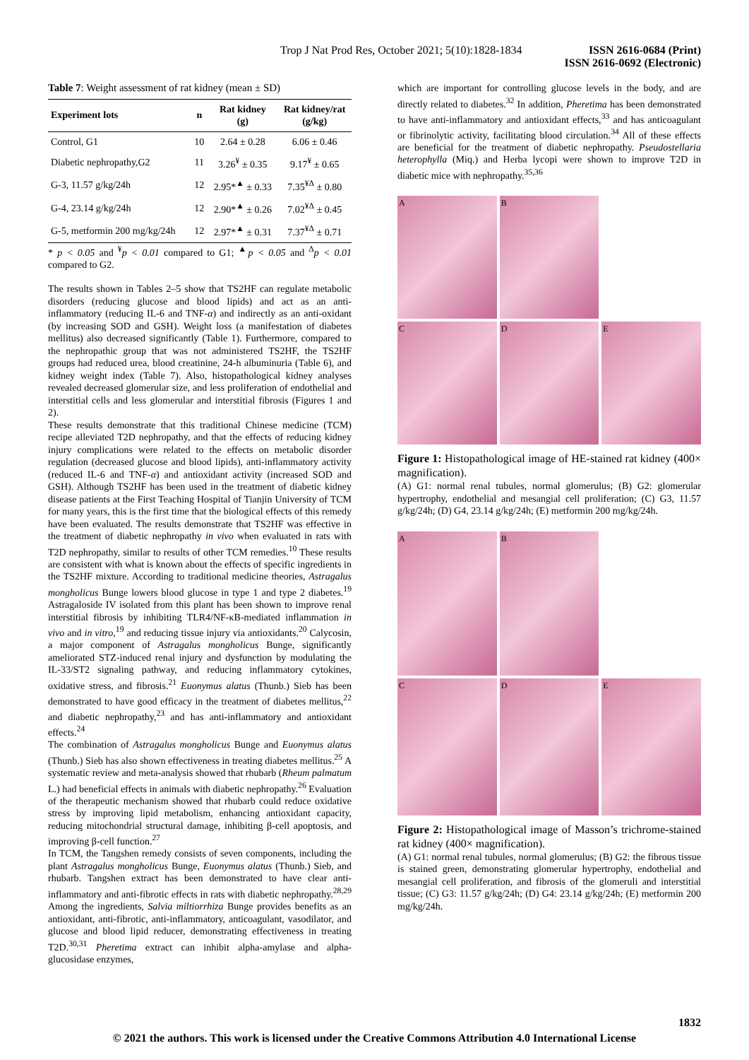Trop J Nat Prod Res, October 2021; 5(10):1828-1834
ISSN 2616-0684 (Print)
ISSN 2616-0692 (Electronic)
Table 7: Weight assessment of rat kidney (mean ± SD)
| Experiment lots | n | Rat kidney (g) | Rat kidney/rat (g/kg) |
| --- | --- | --- | --- |
| Control, G1 | 10 | 2.64 ± 0.28 | 6.06 ± 0.46 |
| Diabetic nephropathy,G2 | 11 | 3.26<sup>¥</sup> ± 0.35 | 9.17<sup>¥</sup> ± 0.65 |
| G-3, 11.57 g/kg/24h | 12 | 2.95*<sup>▲</sup> ± 0.33 | 7.35<sup>¥Δ</sup> ± 0.80 |
| G-4, 23.14 g/kg/24h | 12 | 2.90*<sup>▲</sup> ± 0.26 | 7.02<sup>¥Δ</sup> ± 0.45 |
| G-5, metformin 200 mg/kg/24h | 12 | 2.97*<sup>▲</sup> ± 0.31 | 7.37<sup>¥Δ</sup> ± 0.71 |
* p < 0.05 and <sup>¥</sup>p < 0.01 compared to G1; <sup>▲</sup>p < 0.05 and <sup>Δ</sup>p < 0.01 compared to G2.
The results shown in Tables 2–5 show that TS2HF can regulate metabolic disorders (reducing glucose and blood lipids) and act as an anti-inflammatory (reducing IL-6 and TNF-α) and indirectly as an anti-oxidant (by increasing SOD and GSH). Weight loss (a manifestation of diabetes mellitus) also decreased significantly (Table 1). Furthermore, compared to the nephropathic group that was not administered TS2HF, the TS2HF groups had reduced urea, blood creatinine, 24-h albuminuria (Table 6), and kidney weight index (Table 7). Also, histopathological kidney analyses revealed decreased glomerular size, and less proliferation of endothelial and interstitial cells and less glomerular and interstitial fibrosis (Figures 1 and 2).
These results demonstrate that this traditional Chinese medicine (TCM) recipe alleviated T2D nephropathy, and that the effects of reducing kidney injury complications were related to the effects on metabolic disorder regulation (decreased glucose and blood lipids), anti-inflammatory activity (reduced IL-6 and TNF-α) and antioxidant activity (increased SOD and GSH). Although TS2HF has been used in the treatment of diabetic kidney disease patients at the First Teaching Hospital of Tianjin University of TCM for many years, this is the first time that the biological effects of this remedy have been evaluated. The results demonstrate that TS2HF was effective in the treatment of diabetic nephropathy in vivo when evaluated in rats with T2D nephropathy, similar to results of other TCM remedies.<sup>10</sup> These results are consistent with what is known about the effects of specific ingredients in the TS2HF mixture. According to traditional medicine theories, Astragalus mongholicus Bunge lowers blood glucose in type 1 and type 2 diabetes.<sup>19</sup> Astragaloside IV isolated from this plant has been shown to improve renal interstitial fibrosis by inhibiting TLR4/NF-κB-mediated inflammation in vivo and in vitro,<sup>19</sup> and reducing tissue injury via antioxidants.<sup>20</sup> Calycosin, a major component of Astragalus mongholicus Bunge, significantly ameliorated STZ-induced renal injury and dysfunction by modulating the IL-33/ST2 signaling pathway, and reducing inflammatory cytokines, oxidative stress, and fibrosis.<sup>21</sup> Euonymus alatus (Thunb.) Sieb has been demonstrated to have good efficacy in the treatment of diabetes mellitus,<sup>22</sup> and diabetic nephropathy,<sup>23</sup> and has anti-inflammatory and antioxidant effects.<sup>24</sup>
The combination of Astragalus mongholicus Bunge and Euonymus alatus (Thunb.) Sieb has also shown effectiveness in treating diabetes mellitus.<sup>25</sup> A systematic review and meta-analysis showed that rhubarb (Rheum palmatum L.) had beneficial effects in animals with diabetic nephropathy.<sup>26</sup> Evaluation of the therapeutic mechanism showed that rhubarb could reduce oxidative stress by improving lipid metabolism, enhancing antioxidant capacity, reducing mitochondrial structural damage, inhibiting β-cell apoptosis, and improving β-cell function.<sup>27</sup>
In TCM, the Tangshen remedy consists of seven components, including the plant Astragalus mongholicus Bunge, Euonymus alatus (Thunb.) Sieb, and rhubarb. Tangshen extract has been demonstrated to have clear anti-inflammatory and anti-fibrotic effects in rats with diabetic nephropathy.<sup>28,29</sup> Among the ingredients, Salvia miltiorrhiza Bunge provides benefits as an antioxidant, anti-fibrotic, anti-inflammatory, anticoagulant, vasodilator, and glucose and blood lipid reducer, demonstrating effectiveness in treating T2D.<sup>30,31</sup> Pheretima extract can inhibit alpha-amylase and alpha-glucosidase enzymes,
which are important for controlling glucose levels in the body, and are directly related to diabetes.<sup>32</sup> In addition, Pheretima has been demonstrated to have anti-inflammatory and antioxidant effects,<sup>33</sup> and has anticoagulant or fibrinolytic activity, facilitating blood circulation.<sup>34</sup> All of these effects are beneficial for the treatment of diabetic nephropathy. Pseudostellaria heterophylla (Miq.) and Herba lycopi were shown to improve T2D in diabetic mice with nephropathy.<sup>35,36</sup>
A
B
C
D
E
Figure 1: Histopathological image of HE-stained rat kidney (400× magnification).
(A) G1: normal renal tubules, normal glomerulus; (B) G2: glomerular hypertrophy, endothelial and mesangial cell proliferation; (C) G3, 11.57 g/kg/24h; (D) G4, 23.14 g/kg/24h; (E) metformin 200 mg/kg/24h.
A
B
C
D
E
Figure 2: Histopathological image of Masson’s trichrome-stained rat kidney (400× magnification).
(A) G1: normal renal tubules, normal glomerulus; (B) G2: the fibrous tissue is stained green, demonstrating glomerular hypertrophy, endothelial and mesangial cell proliferation, and fibrosis of the glomeruli and interstitial tissue; (C) G3: 11.57 g/kg/24h; (D) G4: 23.14 g/kg/24h; (E) metformin 200 mg/kg/24h.
1832
© 2021 the authors. This work is licensed under the Creative Commons Attribution 4.0 International License